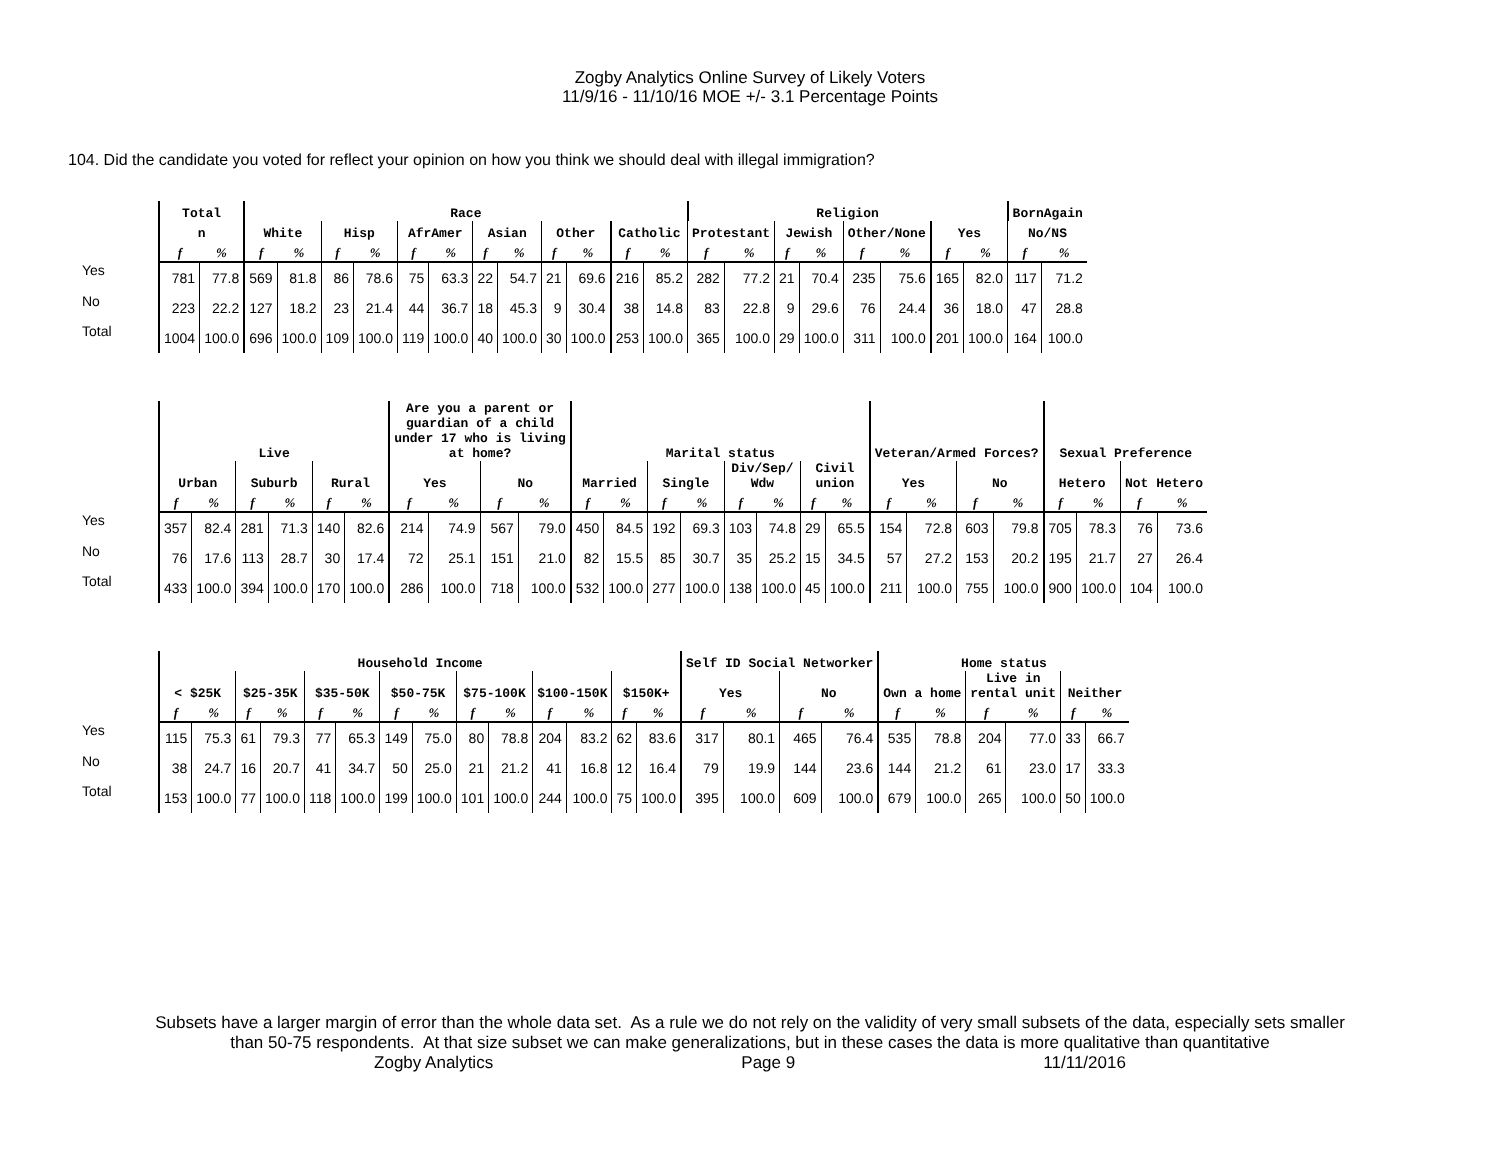Zogby Analytics Online Survey of Likely Voters
11/9/16 - 11/10/16 MOE +/- 3.1 Percentage Points
104. Did the candidate you voted for reflect your opinion on how you think we should deal with illegal immigration?
| | Total | | Race | | | | | | | | | | | | Religion | | | | | | | | BornAgain | |
| --- | --- | --- | --- | --- | --- | --- | --- | --- | --- | --- | --- | --- | --- | --- | --- | --- | --- | --- | --- | --- | --- | --- | --- | --- |
| | n | | White | | Hisp | | AfrAmer | | Asian | | Other | | Catholic | | Protestant | | Jewish | | Other/None | | Yes | | No/NS | |
| | f | % | f | % | f | % | f | % | f | % | f | % | f | % | f | % | f | % | f | % | f | % | f | % |
| Yes | 781 | 77.8 | 569 | 81.8 | 86 | 78.6 | 75 | 63.3 | 22 | 54.7 | 21 | 69.6 | 216 | 85.2 | 282 | 77.2 | 21 | 70.4 | 235 | 75.6 | 165 | 82.0 | 117 | 71.2 |
| No | 223 | 22.2 | 127 | 18.2 | 23 | 21.4 | 44 | 36.7 | 18 | 45.3 | 9 | 30.4 | 38 | 14.8 | 83 | 22.8 | 9 | 29.6 | 76 | 24.4 | 36 | 18.0 | 47 | 28.8 |
| Total | 1004 | 100.0 | 696 | 100.0 | 109 | 100.0 | 119 | 100.0 | 40 | 100.0 | 30 | 100.0 | 253 | 100.0 | 365 | 100.0 | 29 | 100.0 | 311 | 100.0 | 201 | 100.0 | 164 | 100.0 |
| | Live | | | | | | Are you a parent or guardian of a child under 17 who is living at home? | | | | Marital status | | | | | | | | Veteran/Armed Forces? | | | | Sexual Preference | | | |
| --- | --- | --- | --- | --- | --- | --- | --- | --- | --- | --- | --- | --- | --- | --- | --- | --- | --- | --- | --- | --- | --- | --- | --- | --- | --- | --- |
| | Urban | | Suburb | | Rural | | Yes | | No | | Married | | Single | | Div/Sep/ Wdw | | Civil union | | Yes | | No | | Hetero | | Not Hetero | |
| | f | % | f | % | f | % | f | % | f | % | f | % | f | % | f | % | f | % | f | % | f | % | f | % | f | % |
| Yes | 357 | 82.4 | 281 | 71.3 | 140 | 82.6 | 214 | 74.9 | 567 | 79.0 | 450 | 84.5 | 192 | 69.3 | 103 | 74.8 | 29 | 65.5 | 154 | 72.8 | 603 | 79.8 | 705 | 78.3 | 76 | 73.6 |
| No | 76 | 17.6 | 113 | 28.7 | 30 | 17.4 | 72 | 25.1 | 151 | 21.0 | 82 | 15.5 | 85 | 30.7 | 35 | 25.2 | 15 | 34.5 | 57 | 27.2 | 153 | 20.2 | 195 | 21.7 | 27 | 26.4 |
| Total | 433 | 100.0 | 394 | 100.0 | 170 | 100.0 | 286 | 100.0 | 718 | 100.0 | 532 | 100.0 | 277 | 100.0 | 138 | 100.0 | 45 | 100.0 | 211 | 100.0 | 755 | 100.0 | 900 | 100.0 | 104 | 100.0 |
| | Household Income | | | | | | | | | | | | | | Self ID Social Networker | | | | Home status | | | | | |
| --- | --- | --- | --- | --- | --- | --- | --- | --- | --- | --- | --- | --- | --- | --- | --- | --- | --- | --- | --- | --- | --- | --- | --- | --- |
| | < $25K | | $25-35K | | $35-50K | | $50-75K | | $75-100K | | $100-150K | | $150K+ | | Yes | | No | | Own a home | | Live in rental unit | | Neither | |
| | f | % | f | % | f | % | f | % | f | % | f | % | f | % | f | % | f | % | f | % | f | % | f | % |
| Yes | 115 | 75.3 | 61 | 79.3 | 77 | 65.3 | 149 | 75.0 | 80 | 78.8 | 204 | 83.2 | 62 | 83.6 | 317 | 80.1 | 465 | 76.4 | 535 | 78.8 | 204 | 77.0 | 33 | 66.7 |
| No | 38 | 24.7 | 16 | 20.7 | 41 | 34.7 | 50 | 25.0 | 21 | 21.2 | 41 | 16.8 | 12 | 16.4 | 79 | 19.9 | 144 | 23.6 | 144 | 21.2 | 61 | 23.0 | 17 | 33.3 |
| Total | 153 | 100.0 | 77 | 100.0 | 118 | 100.0 | 199 | 100.0 | 101 | 100.0 | 244 | 100.0 | 75 | 100.0 | 395 | 100.0 | 609 | 100.0 | 679 | 100.0 | 265 | 100.0 | 50 | 100.0 |
Subsets have a larger margin of error than the whole data set. As a rule we do not rely on the validity of very small subsets of the data, especially sets smaller
than 50-75 respondents. At that size subset we can make generalizations, but in these cases the data is more qualitative than quantitative
Zogby Analytics Page 9 11/11/2016